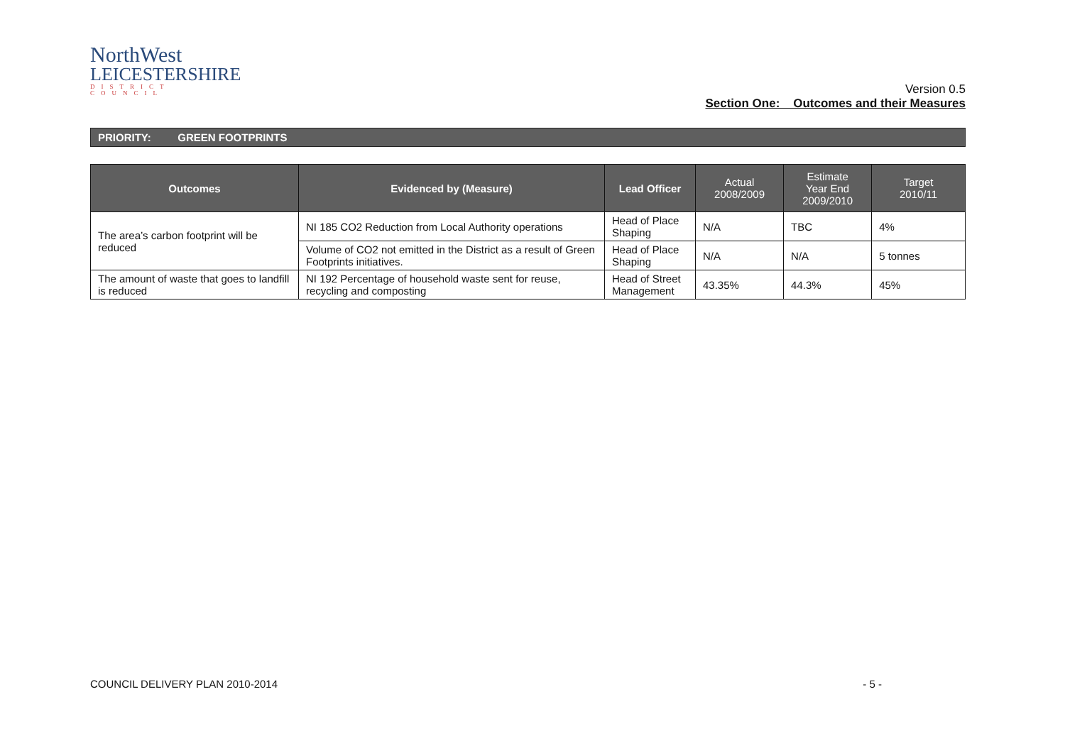NorthWest
LEICESTERSHIRE
DISTRICT COUNCIL
Version 0.5
Section One: Outcomes and their Measures
PRIORITY: GREEN FOOTPRINTS
| Outcomes | Evidenced by (Measure) | Lead Officer | Actual 2008/2009 | Estimate Year End 2009/2010 | Target 2010/11 |
| --- | --- | --- | --- | --- | --- |
| The area’s carbon footprint will be reduced | NI 185 CO2 Reduction from Local Authority operations | Head of Place Shaping | N/A | TBC | 4% |
| | Volume of CO2 not emitted in the District as a result of Green Footprints initiatives. | Head of Place Shaping | N/A | N/A | 5 tonnes |
| The amount of waste that goes to landfill is reduced | NI 192 Percentage of household waste sent for reuse, recycling and composting | Head of Street Management | 43.35% | 44.3% | 45% |
COUNCIL DELIVERY PLAN 2010-2014 - 5 -